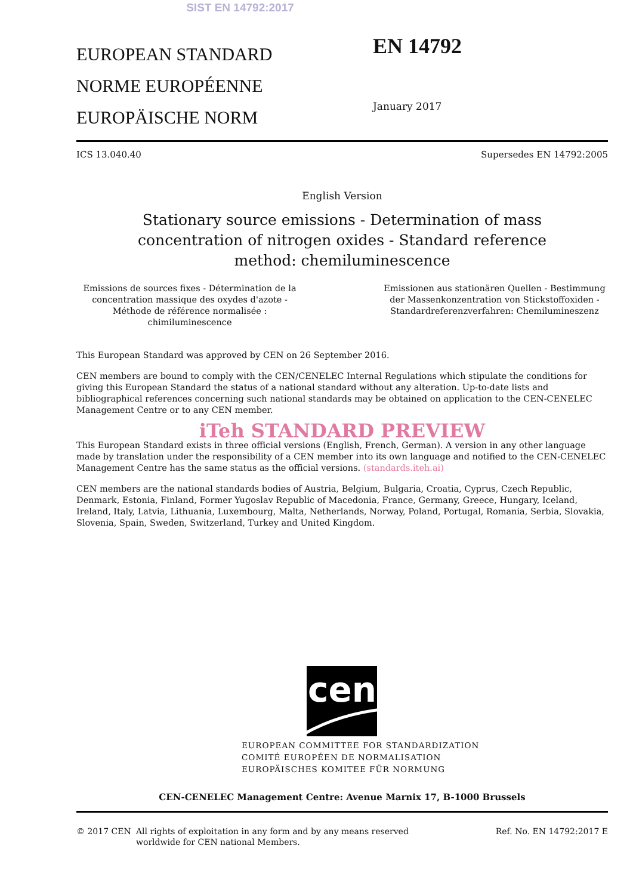SIST EN 14792:2017
EUROPEAN STANDARD
NORME EUROPÉENNE
EUROPÄISCHE NORM
EN 14792
January 2017
ICS 13.040.40 Supersedes EN 14792:2005
English Version
Stationary source emissions - Determination of mass
concentration of nitrogen oxides - Standard reference
method: chemiluminescence
Emissions de sources fixes - Détermination de la concentration massique des oxydes d'azote - Méthode de référence normalisée : chimiluminescence
Emissionen aus stationären Quellen - Bestimmung der Massenkonzentration von Stickstoffoxiden - Standardreferenzverfahren: Chemilumineszenz
This European Standard was approved by CEN on 26 September 2016.
CEN members are bound to comply with the CEN/CENELEC Internal Regulations which stipulate the conditions for giving this European Standard the status of a national standard without any alteration. Up-to-date lists and bibliographical references concerning such national standards may be obtained on application to the CEN-CENELEC Management Centre or to any CEN member.
iTeh STANDARD PREVIEW
This European Standard exists in three official versions (English, French, German). A version in any other language made by translation under the responsibility of a CEN member into its own language and notified to the CEN-CENELEC Management Centre has the same status as the official versions. (standards.iteh.ai)
CEN members are the national standards bodies of Austria, Belgium, Bulgaria, Croatia, Cyprus, Czech Republic, Denmark, Estonia, Finland, Former Yugoslav Republic of Macedonia, France, Germany, Greece, Hungary, Iceland, Ireland, Italy, Latvia, Lithuania, Luxembourg, Malta, Netherlands, Norway, Poland, Portugal, Romania, Serbia, Slovakia, Slovenia, Spain, Sweden, Switzerland, Turkey and United Kingdom.
cen
EUROPEAN COMMITTEE FOR STANDARDIZATION
COMITÉ EUROPÉEN DE NORMALISATION
EUROPÄISCHES KOMITEE FÜR NORMUNG
CEN-CENELEC Management Centre: Avenue Marnix 17, B-1000 Brussels
© 2017 CEN All rights of exploitation in any form and by any means reserved
worldwide for CEN national Members.
Ref. No. EN 14792:2017 E